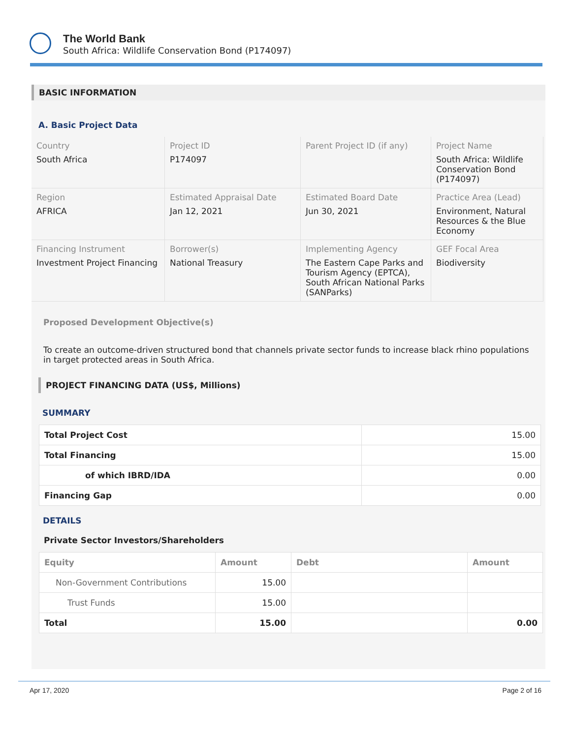The World Bank
South Africa: Wildlife Conservation Bond (P174097)
BASIC INFORMATION
A. Basic Project Data
| Country South Africa | Project ID P174097 | Parent Project ID (if any) | Project Name South Africa: Wildlife Conservation Bond (P174097) |
| Region AFRICA | Estimated Appraisal Date Jan 12, 2021 | Estimated Board Date Jun 30, 2021 | Practice Area (Lead) Environment, Natural Resources & the Blue Economy |
| Financing Instrument Investment Project Financing | Borrower(s) National Treasury | Implementing Agency The Eastern Cape Parks and Tourism Agency (EPTCA), South African National Parks (SANParks) | GEF Focal Area Biodiversity |
Proposed Development Objective(s)
To create an outcome-driven structured bond that channels private sector funds to increase black rhino populations in target protected areas in South Africa.
PROJECT FINANCING DATA (US$, Millions)
SUMMARY
| Total Project Cost | 15.00 |
| Total Financing | 15.00 |
| of which IBRD/IDA | 0.00 |
| Financing Gap | 0.00 |
DETAILS
Private Sector Investors/Shareholders
| Equity | Amount | Debt | Amount |
| --- | --- | --- | --- |
| Non-Government Contributions | 15.00 | | |
| Trust Funds | 15.00 | | |
| Total | 15.00 | | 0.00 |
Apr 17, 2020 Page 2 of 16